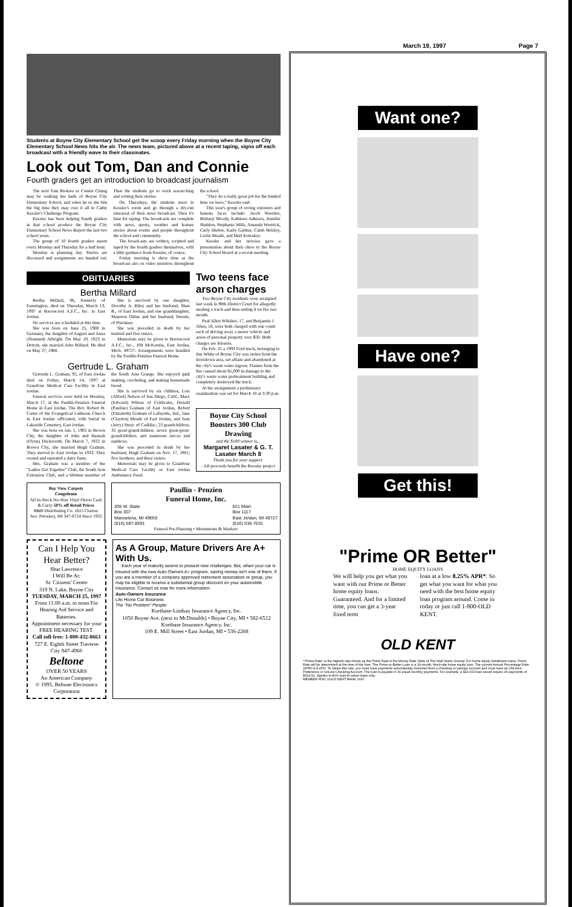March 19, 1997 Page 7
Students at Boyne City Elementary School get the scoop every Friday morning when the Boyne City Elementary School News hits the air. The news team, pictured above at a recent taping, signs off each broadcast with a friendly wave to their classmates.
Look out Tom, Dan and Connie
Fourth graders get an introduction to broadcast journalism
The next Tom Brokaw or Connie Chung may be walking the halls of Boyne City Elementary School, and when he or she hits the big time they may owe it all to Cathy Kessler's Challenge Program.
Kessler has been helping fourth graders at that school produce the Boyne City Elementary School News Report the last two school years.
The group of 10 fourth graders meets every Monday and Thursday for a half hour.
Monday is planning day. Stories are discussed and assignments are handed out. Then the students go to work researching and writing their stories.
On Thursdays, the students meet in Kessler's room and go through a dry-run rehearsal of their news broadcast. Then it's time for taping. The broadcasts are complete with news, sports, weather and feature stories about events and people throughout the school and community.
The broadcasts are written, scripted and taped by the fourth graders themselves, with a little guidance from Kessler, of course.
Friday morning is show time as the broadcast airs on video monitors throughout the school.
"They do a really great job for the limited time we have," Kessler said.
This year's group of roving reporters and famous faces include: Jacob Warstler, Brittany Moody, Kathleen Adkison, Jennifer Sheldon, Stephanie Mills, Amanda Westrick, Carly Stieber, Karly Gaither, Caleb Helsley, Leslie Meads, and Matt Koteskey.
Kessler and her newsies gave a presentation about their show to the Boyne City School Board at a recent meeting.
OBITUARIES
Bertha Millard
Bertha Millard, 96, formerly of Farmington, died on Thursday, March 13, 1997 at Havencrest A.F.C., Inc. in East Jordan.
No services are scheduled at this time.
She was born on June 25, 1900 in Germany, the daughter of August and Anna (Sismund) Albright. On May 10, 1923 in Detroit, she married John Millard. He died on May 27, 1968.
She is survived by one daughter, Dorothy A. Riley and her husband, Shan B., of East Jordan, and one granddaughter, Maureen Odine and her husband, Dennis, of Pinckney.
She was preceded in death by her husbnd and five sisters.
Memorials may be given to Havencrest A.F.C., Inc., 108 McKenzie, East Jordan, Mich. 49727. Arrangements were handled by the Paullin-Penzien Funeral Home.
Gertrude L. Graham
Gertrude L. Graham, 95, of East Jordan died on Friday, March 14, 1997 at Grandvue Medical Care Facility in East Jordan.
Funeral services were held on Monday, March 17, at the Paullin-Penzien Funeral Home in East Jordan. The Rev. Robert H. Carter of the Evangelical Lutheran Church in East Jordan officiated, with burial in Lakeside Cemetery, East Jordan.
She was born on Jan. 1, 1902 in Brown City, the daughter of John and Hannah (Flynn) Duckworth. On March 7, 1922 in Brown City, she married Hugh Graham. They moved to East Jordan in 1933. They owned and operated a dairy farm.
Mrs. Graham was a member of the "Ladies Get Together" Club, the South Arm Extension Club, and a lifetime member of the South Arm Grange. She enjoyed quilt making, crocheting, and making homemade bread.
She is survived by six children, Lois (Alfred) Nelson of San Diego, Calif., Mary (Edward) Wilson of Coldwater, Donald (Pauline) Graham of East Jordan, Robert (Elizabeth) Graham of Lafayette, Ind., Jane (Clayton) Meade of East Jordan, and Jean (Jerry) Strejc of Cadillac; 23 grandchildren; 35 great-grandchildren; seven great-great-grandchildren; and numerous nieces and nephews.
She was preceded in death by her husband, Hugh Graham on Nov. 17, 1981; five brothers; and three sisters.
Memorials may be given to Grandvue Medical Care Facility or East Jordan Ambulance Fund.
Two teens face arson charges
Two Boyne City residents were arraigned last week in 90th District Court for allegedly stealing a truck and then setting it on fire last month.
Paul Allen Whisker, 17, and Benjamin J. Allen, 18, were both charged with one count each of driving away a motor vehicle and arson of personal property over $50. Both charges are felonies.
On Feb. 25 a 1993 Ford truck, belonging to Jim White of Boyne City was stolen from the downtown area, set ablaze and abandoned at the city's waste water lagoon. Flames from the fire caused about $1,000 in damage to the city's waste water pretreatment building and completely destroyed the truck.
At the arraignment a preliminary examination was set for March 18 at 3:30 p.m.
Boyne City School Boosters 300 Club Drawing
and the $100 winner is...
Margaret Lasater & G. T. Lasater March 8
Thank you for your support.
- All proceeds benefit the Booster project
Bay View Carpets
Congoleum
All In-Stock No-Wax Vinyl Floors Cash & Carry 50% off Retail Prices
B&B Distributing Co. 1615 Clarion Ave. Petoskey, MI 347-8724 Since 1932
Paullin - Penzien
Funeral Home, Inc.
205 W. State
Box 307
Mancelona, MI 49659
(616) 587-8591 621 Main
Box 1117
East Jordan, MI 49727
(616) 536-7031
Funeral Pre-Planning • Monuments & Markers
Can I Help You Hear Better?
Shar Lawrence
I Will Be At:
Sr. Citizens' Center
319 N. Lake, Boyne City
TUESDAY, MARCH 25, 1997
From 11:00 a.m. to noon For Hearing Aid Service and Batteries.
Appointment necessary for your FREE HEARING TEST.
Call toll-free: 1-800-432-8663
727 E. Eighth Street Traverse City 947-4960
Beltone
OVER 50 YEARS
An American Company
© 1995, Beltone Electronics Corporation
As A Group, Mature Drivers Are A+ With Us.
Each year of maturity seems to present new challenges. But, when your car is insured with the new Auto-Owners A+ program, saving money isn't one of them. If you are a member of a company approved retirement association or group, you may be eligible to receive a substantial group discount on your automobile insurance. Contact us now for more information.
Auto-Owners Insurance
Life Home Car Business
The "No Problem" People
Korthase-Lindsay Insurance Agency, Inc.
1050 Boyne Ave. (next to McDonalds) • Boyne City, MI • 582-6512
Korthase Insurance Agency, Inc.
109 E. Mill Street • East Jordan, MI • 536-2268
Want one?
Have one?
Get this!
"Prime OR Better"
HOME EQUITY LOANS
We will help you get what you want with our Prime or Better home equity loans. Guaranteed. And for a limited time, you can get a 3-year fixed term
loan at a low 8.25% APR*. So get what you want for what you need with the best home equity loan program around. Come in today or just call 1-800-OLD KENT.
OLD KENT
*"Prime Rate" is the highest rate shown as the Prime Rate in the Money Rate Table of The Wall Street Journal. For home equity installment loans, Prime Rate will be determined at the time of the loan. The Prime-or-Better Loan is a 36-month, fixed-rate home equity loan. The current Annual Percentage Rate (APR) is 8.25%. To obtain this rate, you must have payments automatically deducted from a checking or savings account and must have an Old Kent Preference or OnLine Checking Account. The loan is payable in 36 equal monthly payments. For example, a $10,000 loan would require 36 payments of $314.51. Applies to 80% loan-to-value loans only.
MEMBER FDIC ©OLD KENT BANK 1997